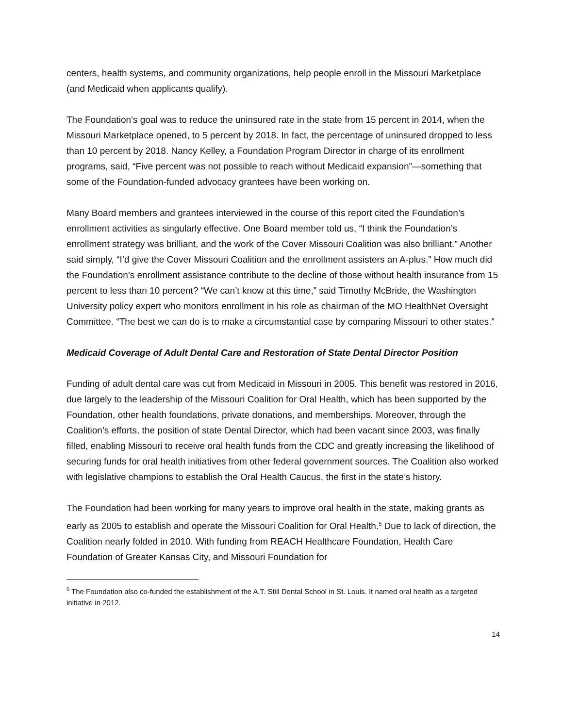centers, health systems, and community organizations, help people enroll in the Missouri Marketplace (and Medicaid when applicants qualify).
The Foundation’s goal was to reduce the uninsured rate in the state from 15 percent in 2014, when the Missouri Marketplace opened, to 5 percent by 2018. In fact, the percentage of uninsured dropped to less than 10 percent by 2018. Nancy Kelley, a Foundation Program Director in charge of its enrollment programs, said, “Five percent was not possible to reach without Medicaid expansion”—something that some of the Foundation-funded advocacy grantees have been working on.
Many Board members and grantees interviewed in the course of this report cited the Foundation’s enrollment activities as singularly effective. One Board member told us, “I think the Foundation’s enrollment strategy was brilliant, and the work of the Cover Missouri Coalition was also brilliant.” Another said simply, “I’d give the Cover Missouri Coalition and the enrollment assisters an A-plus.” How much did the Foundation’s enrollment assistance contribute to the decline of those without health insurance from 15 percent to less than 10 percent? “We can’t know at this time,” said Timothy McBride, the Washington University policy expert who monitors enrollment in his role as chairman of the MO HealthNet Oversight Committee. “The best we can do is to make a circumstantial case by comparing Missouri to other states.”
Medicaid Coverage of Adult Dental Care and Restoration of State Dental Director Position
Funding of adult dental care was cut from Medicaid in Missouri in 2005. This benefit was restored in 2016, due largely to the leadership of the Missouri Coalition for Oral Health, which has been supported by the Foundation, other health foundations, private donations, and memberships. Moreover, through the Coalition’s efforts, the position of state Dental Director, which had been vacant since 2003, was finally filled, enabling Missouri to receive oral health funds from the CDC and greatly increasing the likelihood of securing funds for oral health initiatives from other federal government sources. The Coalition also worked with legislative champions to establish the Oral Health Caucus, the first in the state’s history.
The Foundation had been working for many years to improve oral health in the state, making grants as early as 2005 to establish and operate the Missouri Coalition for Oral Health.<sup>5</sup> Due to lack of direction, the Coalition nearly folded in 2010. With funding from REACH Healthcare Foundation, Health Care Foundation of Greater Kansas City, and Missouri Foundation for
<sup>5</sup> The Foundation also co-funded the establishment of the A.T. Still Dental School in St. Louis. It named oral health as a targeted initiative in 2012.
14